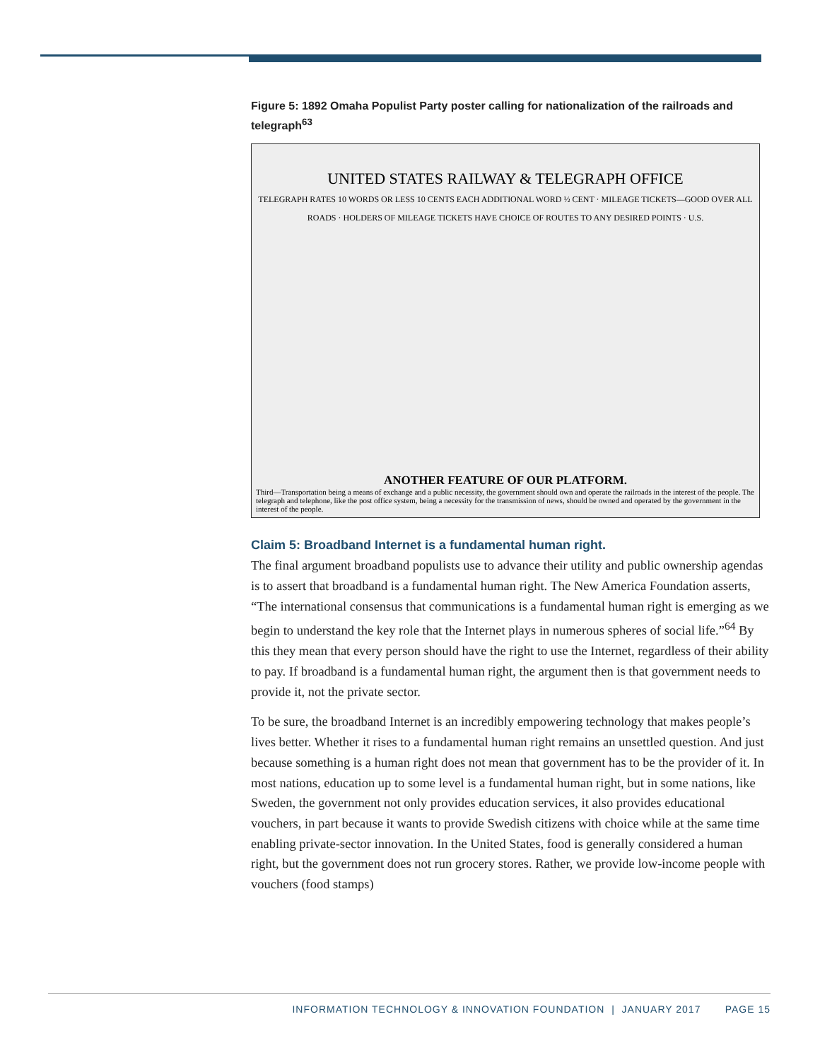Figure 5: 1892 Omaha Populist Party poster calling for nationalization of the railroads and telegraph<sup>63</sup>
UNITED STATES RAILWAY & TELEGRAPH OFFICE
TELEGRAPH RATES 10 WORDS OR LESS 10 CENTS EACH ADDITIONAL WORD ½ CENT · MILEAGE TICKETS—GOOD OVER ALL ROADS · HOLDERS OF MILEAGE TICKETS HAVE CHOICE OF ROUTES TO ANY DESIRED POINTS · U.S.
ANOTHER FEATURE OF OUR PLATFORM.
Third—Transportation being a means of exchange and a public necessity, the government should own and operate the railroads in the interest of the people. The telegraph and telephone, like the post office system, being a necessity for the transmission of news, should be owned and operated by the government in the interest of the people.
Claim 5: Broadband Internet is a fundamental human right.
The final argument broadband populists use to advance their utility and public ownership agendas is to assert that broadband is a fundamental human right. The New America Foundation asserts, “The international consensus that communications is a fundamental human right is emerging as we begin to understand the key role that the Internet plays in numerous spheres of social life.”<sup>64</sup> By this they mean that every person should have the right to use the Internet, regardless of their ability to pay. If broadband is a fundamental human right, the argument then is that government needs to provide it, not the private sector.
To be sure, the broadband Internet is an incredibly empowering technology that makes people’s lives better. Whether it rises to a fundamental human right remains an unsettled question. And just because something is a human right does not mean that government has to be the provider of it. In most nations, education up to some level is a fundamental human right, but in some nations, like Sweden, the government not only provides education services, it also provides educational vouchers, in part because it wants to provide Swedish citizens with choice while at the same time enabling private-sector innovation. In the United States, food is generally considered a human right, but the government does not run grocery stores. Rather, we provide low-income people with vouchers (food stamps)
INFORMATION TECHNOLOGY & INNOVATION FOUNDATION | JANUARY 2017 PAGE 15